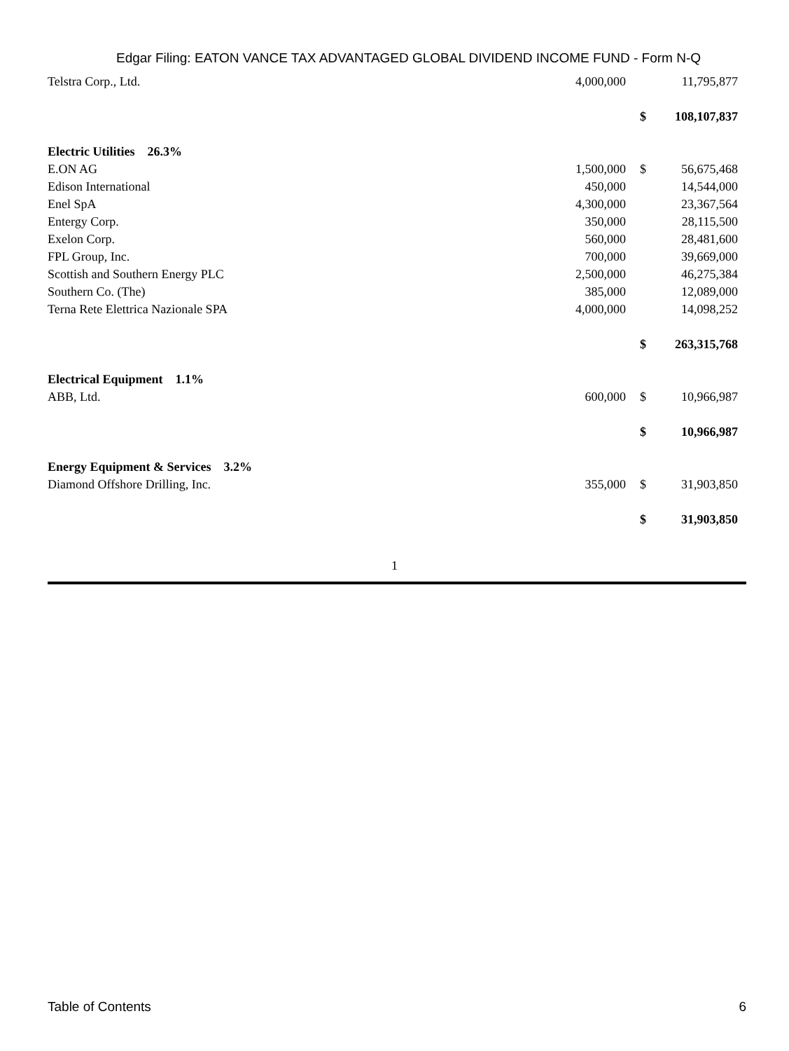Edgar Filing: EATON VANCE TAX ADVANTAGED GLOBAL DIVIDEND INCOME FUND - Form N-Q
| Telstra Corp., Ltd. | 4,000,000 | | 11,795,877 |
| | | $ | 108,107,837 |
| Electric Utilities 26.3% | | | |
| E.ON AG | 1,500,000 | $ | 56,675,468 |
| Edison International | 450,000 | | 14,544,000 |
| Enel SpA | 4,300,000 | | 23,367,564 |
| Entergy Corp. | 350,000 | | 28,115,500 |
| Exelon Corp. | 560,000 | | 28,481,600 |
| FPL Group, Inc. | 700,000 | | 39,669,000 |
| Scottish and Southern Energy PLC | 2,500,000 | | 46,275,384 |
| Southern Co. (The) | 385,000 | | 12,089,000 |
| Terna Rete Elettrica Nazionale SPA | 4,000,000 | | 14,098,252 |
| | | $ | 263,315,768 |
| Electrical Equipment 1.1% | | | |
| ABB, Ltd. | 600,000 | $ | 10,966,987 |
| | | $ | 10,966,987 |
| Energy Equipment & Services 3.2% | | | |
| Diamond Offshore Drilling, Inc. | 355,000 | $ | 31,903,850 |
| | | $ | 31,903,850 |
1
Table of Contents 6